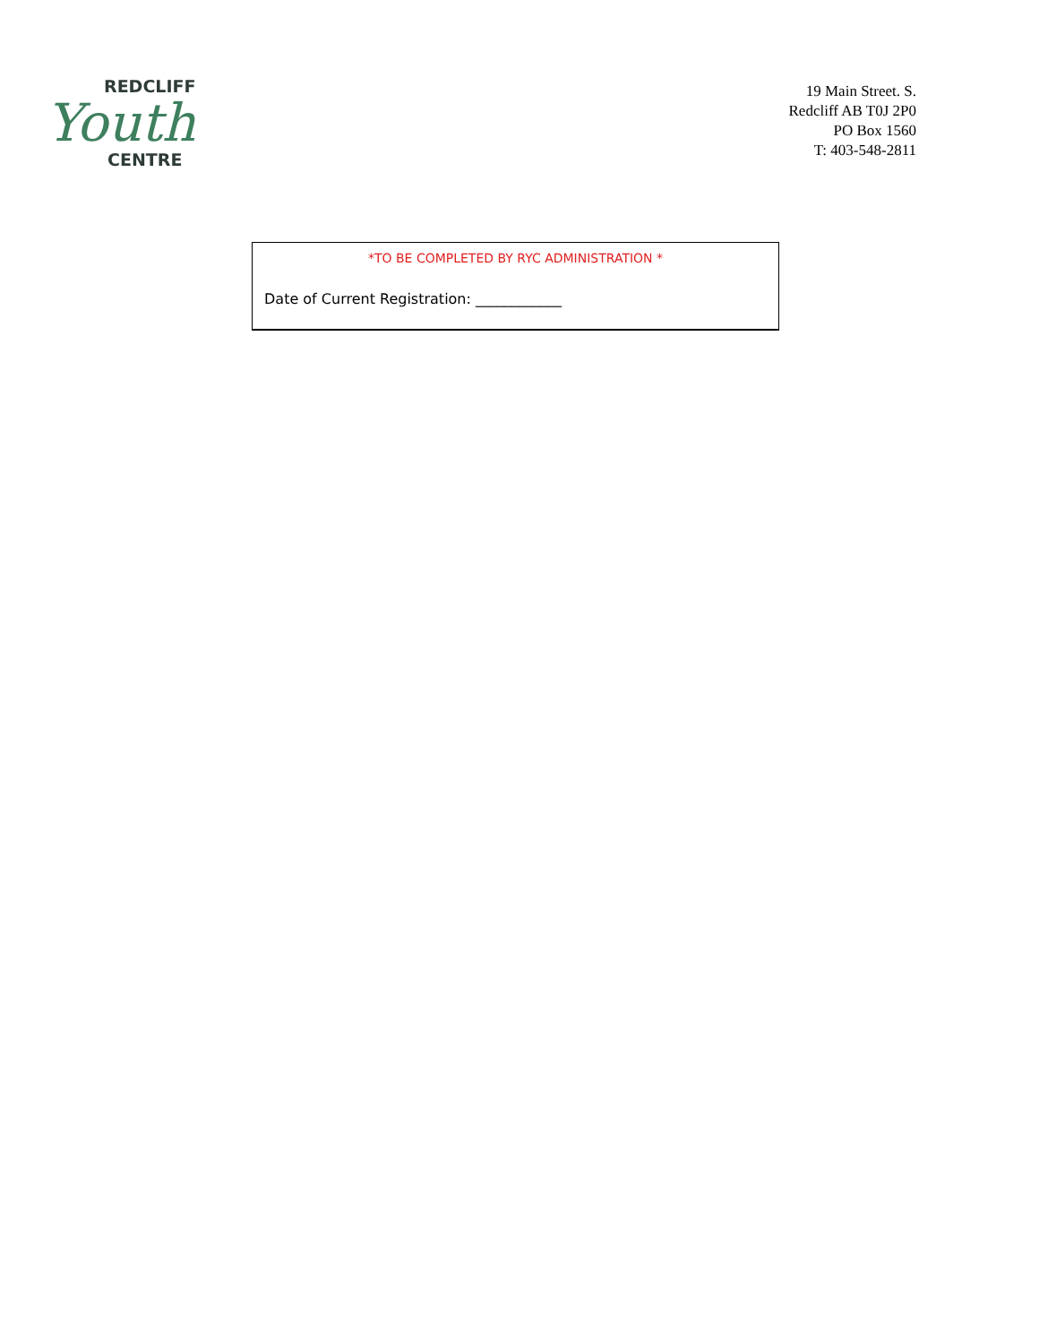REDCLIFF
Youth
CENTRE
19 Main Street. S.
Redcliff AB T0J 2P0
PO Box 1560
T: 403-548-2811
*TO BE COMPLETED BY RYC ADMINISTRATION *
Date of Current Registration: ____________